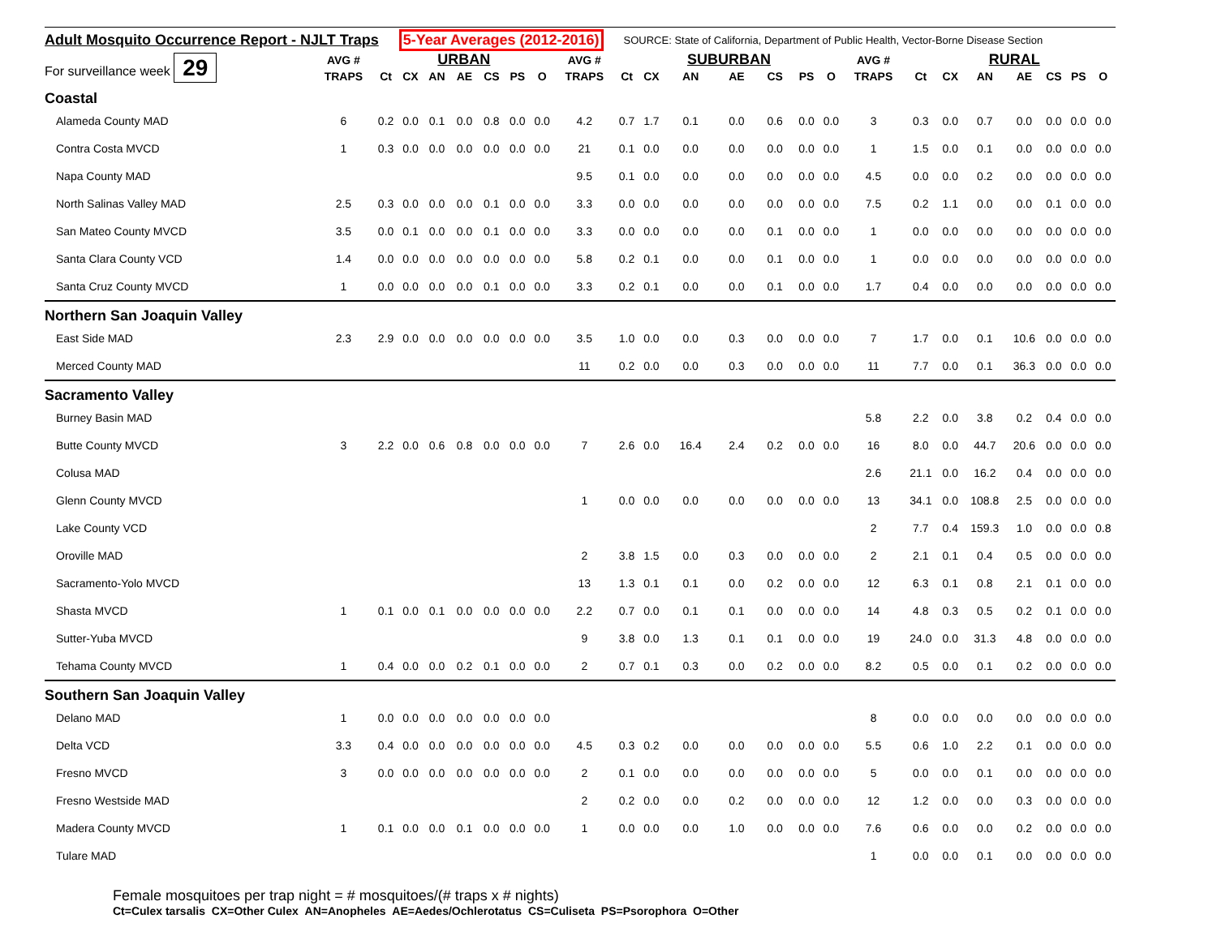Adult Mosquito Occurrence Report - NJLT Traps 5-Year Averages (2012-2016) SOURCE: State of California, Department of Public Health, Vector-Borne Disease Section
| For surveillance week 29 | AVG # | | | URBAN | | | | | AVG # | | | SUBURBAN | | | | | AVG # | | | RURAL | | | | |
| | TRAPS | Ct | CX | AN | AE | CS | PS | O | TRAPS | Ct | CX | AN | AE | CS | PS | O | TRAPS | Ct | CX | AN | AE | CS | PS | O |
| Coastal | | | | | | | | | | | | | | | | | | | | | | | | |
| Alameda County MAD | 6 | 0.2 | 0.0 | 0.1 | 0.0 | 0.8 | 0.0 | 0.0 | 4.2 | 0.7 | 1.7 | 0.1 | 0.0 | 0.6 | 0.0 | 0.0 | 3 | 0.3 | 0.0 | 0.7 | 0.0 | 0.0 | 0.0 | 0.0 |
| Contra Costa MVCD | 1 | 0.3 | 0.0 | 0.0 | 0.0 | 0.0 | 0.0 | 0.0 | 21 | 0.1 | 0.0 | 0.0 | 0.0 | 0.0 | 0.0 | 0.0 | 1 | 1.5 | 0.0 | 0.1 | 0.0 | 0.0 | 0.0 | 0.0 |
| Napa County MAD | | | | | | | | | 9.5 | 0.1 | 0.0 | 0.0 | 0.0 | 0.0 | 0.0 | 0.0 | 4.5 | 0.0 | 0.0 | 0.2 | 0.0 | 0.0 | 0.0 | 0.0 |
| North Salinas Valley MAD | 2.5 | 0.3 | 0.0 | 0.0 | 0.0 | 0.1 | 0.0 | 0.0 | 3.3 | 0.0 | 0.0 | 0.0 | 0.0 | 0.0 | 0.0 | 0.0 | 7.5 | 0.2 | 1.1 | 0.0 | 0.0 | 0.1 | 0.0 | 0.0 |
| San Mateo County MVCD | 3.5 | 0.0 | 0.1 | 0.0 | 0.0 | 0.1 | 0.0 | 0.0 | 3.3 | 0.0 | 0.0 | 0.0 | 0.0 | 0.1 | 0.0 | 0.0 | 1 | 0.0 | 0.0 | 0.0 | 0.0 | 0.0 | 0.0 | 0.0 |
| Santa Clara County VCD | 1.4 | 0.0 | 0.0 | 0.0 | 0.0 | 0.0 | 0.0 | 0.0 | 5.8 | 0.2 | 0.1 | 0.0 | 0.0 | 0.1 | 0.0 | 0.0 | 1 | 0.0 | 0.0 | 0.0 | 0.0 | 0.0 | 0.0 | 0.0 |
| Santa Cruz County MVCD | 1 | 0.0 | 0.0 | 0.0 | 0.0 | 0.1 | 0.0 | 0.0 | 3.3 | 0.2 | 0.1 | 0.0 | 0.0 | 0.1 | 0.0 | 0.0 | 1.7 | 0.4 | 0.0 | 0.0 | 0.0 | 0.0 | 0.0 | 0.0 |
| Northern San Joaquin Valley | | | | | | | | | | | | | | | | | | | | | | | | |
| East Side MAD | 2.3 | 2.9 | 0.0 | 0.0 | 0.0 | 0.0 | 0.0 | 0.0 | 3.5 | 1.0 | 0.0 | 0.0 | 0.3 | 0.0 | 0.0 | 0.0 | 7 | 1.7 | 0.0 | 0.1 | 10.6 | 0.0 | 0.0 | 0.0 |
| Merced County MAD | | | | | | | | | 11 | 0.2 | 0.0 | 0.0 | 0.3 | 0.0 | 0.0 | 0.0 | 11 | 7.7 | 0.0 | 0.1 | 36.3 | 0.0 | 0.0 | 0.0 |
| Sacramento Valley | | | | | | | | | | | | | | | | | | | | | | | | |
| Burney Basin MAD | | | | | | | | | | | | | | | | | 5.8 | 2.2 | 0.0 | 3.8 | 0.2 | 0.4 | 0.0 | 0.0 |
| Butte County MVCD | 3 | 2.2 | 0.0 | 0.6 | 0.8 | 0.0 | 0.0 | 0.0 | 7 | 2.6 | 0.0 | 16.4 | 2.4 | 0.2 | 0.0 | 0.0 | 16 | 8.0 | 0.0 | 44.7 | 20.6 | 0.0 | 0.0 | 0.0 |
| Colusa MAD | | | | | | | | | | | | | | | | | 2.6 | 21.1 | 0.0 | 16.2 | 0.4 | 0.0 | 0.0 | 0.0 |
| Glenn County MVCD | | | | | | | | | 1 | 0.0 | 0.0 | 0.0 | 0.0 | 0.0 | 0.0 | 0.0 | 13 | 34.1 | 0.0 | 108.8 | 2.5 | 0.0 | 0.0 | 0.0 |
| Lake County VCD | | | | | | | | | | | | | | | | | 2 | 7.7 | 0.4 | 159.3 | 1.0 | 0.0 | 0.0 | 0.8 |
| Oroville MAD | | | | | | | | | 2 | 3.8 | 1.5 | 0.0 | 0.3 | 0.0 | 0.0 | 0.0 | 2 | 2.1 | 0.1 | 0.4 | 0.5 | 0.0 | 0.0 | 0.0 |
| Sacramento-Yolo MVCD | | | | | | | | | 13 | 1.3 | 0.1 | 0.1 | 0.0 | 0.2 | 0.0 | 0.0 | 12 | 6.3 | 0.1 | 0.8 | 2.1 | 0.1 | 0.0 | 0.0 |
| Shasta MVCD | 1 | 0.1 | 0.0 | 0.1 | 0.0 | 0.0 | 0.0 | 0.0 | 2.2 | 0.7 | 0.0 | 0.1 | 0.1 | 0.0 | 0.0 | 0.0 | 14 | 4.8 | 0.3 | 0.5 | 0.2 | 0.1 | 0.0 | 0.0 |
| Sutter-Yuba MVCD | | | | | | | | | 9 | 3.8 | 0.0 | 1.3 | 0.1 | 0.1 | 0.0 | 0.0 | 19 | 24.0 | 0.0 | 31.3 | 4.8 | 0.0 | 0.0 | 0.0 |
| Tehama County MVCD | 1 | 0.4 | 0.0 | 0.0 | 0.2 | 0.1 | 0.0 | 0.0 | 2 | 0.7 | 0.1 | 0.3 | 0.0 | 0.2 | 0.0 | 0.0 | 8.2 | 0.5 | 0.0 | 0.1 | 0.2 | 0.0 | 0.0 | 0.0 |
| Southern San Joaquin Valley | | | | | | | | | | | | | | | | | | | | | | | | |
| Delano MAD | 1 | 0.0 | 0.0 | 0.0 | 0.0 | 0.0 | 0.0 | 0.0 | | | | | | | | | 8 | 0.0 | 0.0 | 0.0 | 0.0 | 0.0 | 0.0 | 0.0 |
| Delta VCD | 3.3 | 0.4 | 0.0 | 0.0 | 0.0 | 0.0 | 0.0 | 0.0 | 4.5 | 0.3 | 0.2 | 0.0 | 0.0 | 0.0 | 0.0 | 0.0 | 5.5 | 0.6 | 1.0 | 2.2 | 0.1 | 0.0 | 0.0 | 0.0 |
| Fresno MVCD | 3 | 0.0 | 0.0 | 0.0 | 0.0 | 0.0 | 0.0 | 0.0 | 2 | 0.1 | 0.0 | 0.0 | 0.0 | 0.0 | 0.0 | 0.0 | 5 | 0.0 | 0.0 | 0.1 | 0.0 | 0.0 | 0.0 | 0.0 |
| Fresno Westside MAD | | | | | | | | | 2 | 0.2 | 0.0 | 0.0 | 0.2 | 0.0 | 0.0 | 0.0 | 12 | 1.2 | 0.0 | 0.0 | 0.3 | 0.0 | 0.0 | 0.0 |
| Madera County MVCD | 1 | 0.1 | 0.0 | 0.0 | 0.1 | 0.0 | 0.0 | 0.0 | 1 | 0.0 | 0.0 | 0.0 | 1.0 | 0.0 | 0.0 | 0.0 | 7.6 | 0.6 | 0.0 | 0.0 | 0.2 | 0.0 | 0.0 | 0.0 |
| Tulare MAD | | | | | | | | | | | | | | | | | 1 | 0.0 | 0.0 | 0.1 | 0.0 | 0.0 | 0.0 | 0.0 |
Female mosquitoes per trap night = # mosquitoes/(# traps x # nights)
Ct=Culex tarsalis CX=Other Culex AN=Anopheles AE=Aedes/Ochlerotatus CS=Culiseta PS=Psorophora O=Other